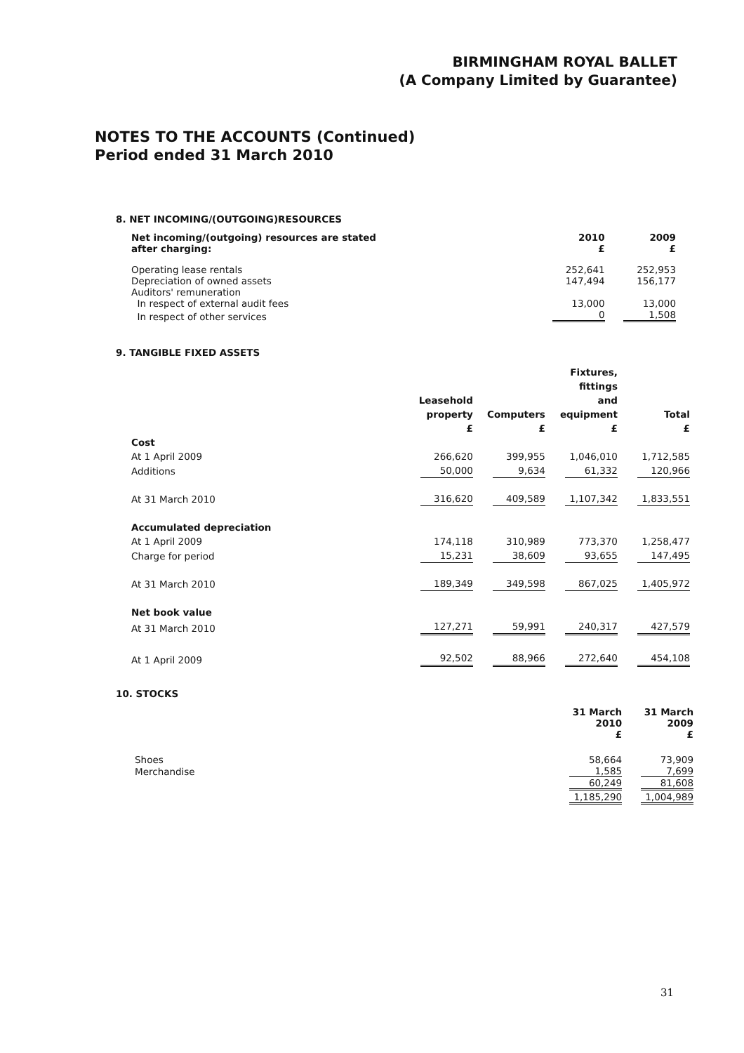BIRMINGHAM ROYAL BALLET
(A Company Limited by Guarantee)
NOTES TO THE ACCOUNTS (Continued)
Period ended 31 March 2010
8. NET INCOMING/(OUTGOING)RESOURCES
| Net incoming/(outgoing) resources are stated after charging: | 2010 £ | 2009 £ |
| --- | --- | --- |
| Operating lease rentals | 252,641 | 252,953 |
| Depreciation of owned assets | 147,494 | 156,177 |
| Auditors' remuneration | | |
| In respect of external audit fees | 13,000 | 13,000 |
| In respect of other services | 0 | 1,508 |
9. TANGIBLE FIXED ASSETS
| | Leasehold property | Computers | Fixtures, fittings and equipment | Total |
| --- | --- | --- | --- | --- |
| | £ | £ | £ | £ |
| Cost | | | | |
| At 1 April 2009 | 266,620 | 399,955 | 1,046,010 | 1,712,585 |
| Additions | 50,000 | 9,634 | 61,332 | 120,966 |
| At 31 March 2010 | 316,620 | 409,589 | 1,107,342 | 1,833,551 |
| Accumulated depreciation | | | | |
| At 1 April 2009 | 174,118 | 310,989 | 773,370 | 1,258,477 |
| Charge for period | 15,231 | 38,609 | 93,655 | 147,495 |
| At 31 March 2010 | 189,349 | 349,598 | 867,025 | 1,405,972 |
| Net book value | | | | |
| At 31 March 2010 | 127,271 | 59,991 | 240,317 | 427,579 |
| At 1 April 2009 | 92,502 | 88,966 | 272,640 | 454,108 |
10. STOCKS
| | 31 March 2010 £ | 31 March 2009 £ |
| --- | --- | --- |
| Shoes | 58,664 | 73,909 |
| Merchandise | 1,585 | 7,699 |
| | 60,249 | 81,608 |
| | 1,185,290 | 1,004,989 |
31